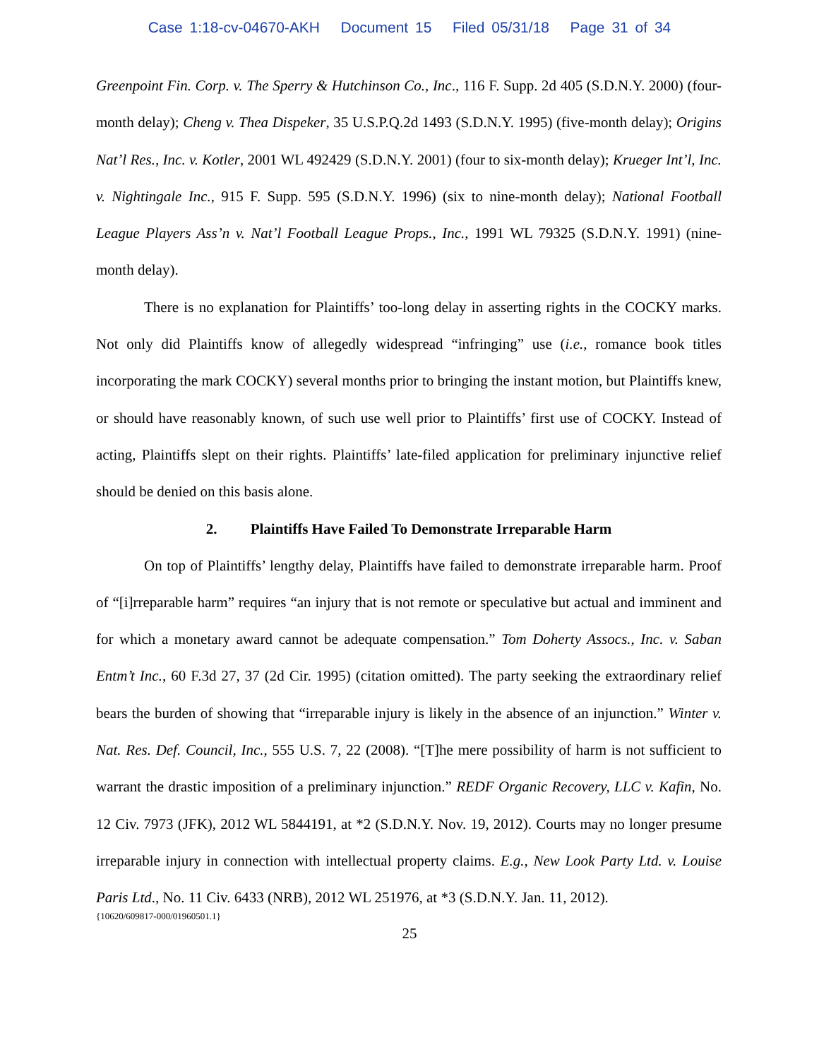Case 1:18-cv-04670-AKH Document 15 Filed 05/31/18 Page 31 of 34
Greenpoint Fin. Corp. v. The Sperry & Hutchinson Co., Inc., 116 F. Supp. 2d 405 (S.D.N.Y. 2000) (four-month delay); Cheng v. Thea Dispeker, 35 U.S.P.Q.2d 1493 (S.D.N.Y. 1995) (five-month delay); Origins Nat’l Res., Inc. v. Kotler, 2001 WL 492429 (S.D.N.Y. 2001) (four to six-month delay); Krueger Int’l, Inc. v. Nightingale Inc., 915 F. Supp. 595 (S.D.N.Y. 1996) (six to nine-month delay); National Football League Players Ass’n v. Nat’l Football League Props., Inc., 1991 WL 79325 (S.D.N.Y. 1991) (nine-month delay).
There is no explanation for Plaintiffs’ too-long delay in asserting rights in the COCKY marks. Not only did Plaintiffs know of allegedly widespread “infringing” use (i.e., romance book titles incorporating the mark COCKY) several months prior to bringing the instant motion, but Plaintiffs knew, or should have reasonably known, of such use well prior to Plaintiffs’ first use of COCKY. Instead of acting, Plaintiffs slept on their rights. Plaintiffs’ late-filed application for preliminary injunctive relief should be denied on this basis alone.
2. Plaintiffs Have Failed To Demonstrate Irreparable Harm
On top of Plaintiffs’ lengthy delay, Plaintiffs have failed to demonstrate irreparable harm. Proof of “[i]rreparable harm” requires “an injury that is not remote or speculative but actual and imminent and for which a monetary award cannot be adequate compensation.” Tom Doherty Assocs., Inc. v. Saban Entm’t Inc., 60 F.3d 27, 37 (2d Cir. 1995) (citation omitted). The party seeking the extraordinary relief bears the burden of showing that “irreparable injury is likely in the absence of an injunction.” Winter v. Nat. Res. Def. Council, Inc., 555 U.S. 7, 22 (2008). “[T]he mere possibility of harm is not sufficient to warrant the drastic imposition of a preliminary injunction.” REDF Organic Recovery, LLC v. Kafin, No. 12 Civ. 7973 (JFK), 2012 WL 5844191, at *2 (S.D.N.Y. Nov. 19, 2012). Courts may no longer presume irreparable injury in connection with intellectual property claims. E.g., New Look Party Ltd. v. Louise Paris Ltd., No. 11 Civ. 6433 (NRB), 2012 WL 251976, at *3 (S.D.N.Y. Jan. 11, 2012).
{10620/609817-000/01960501.1}
25